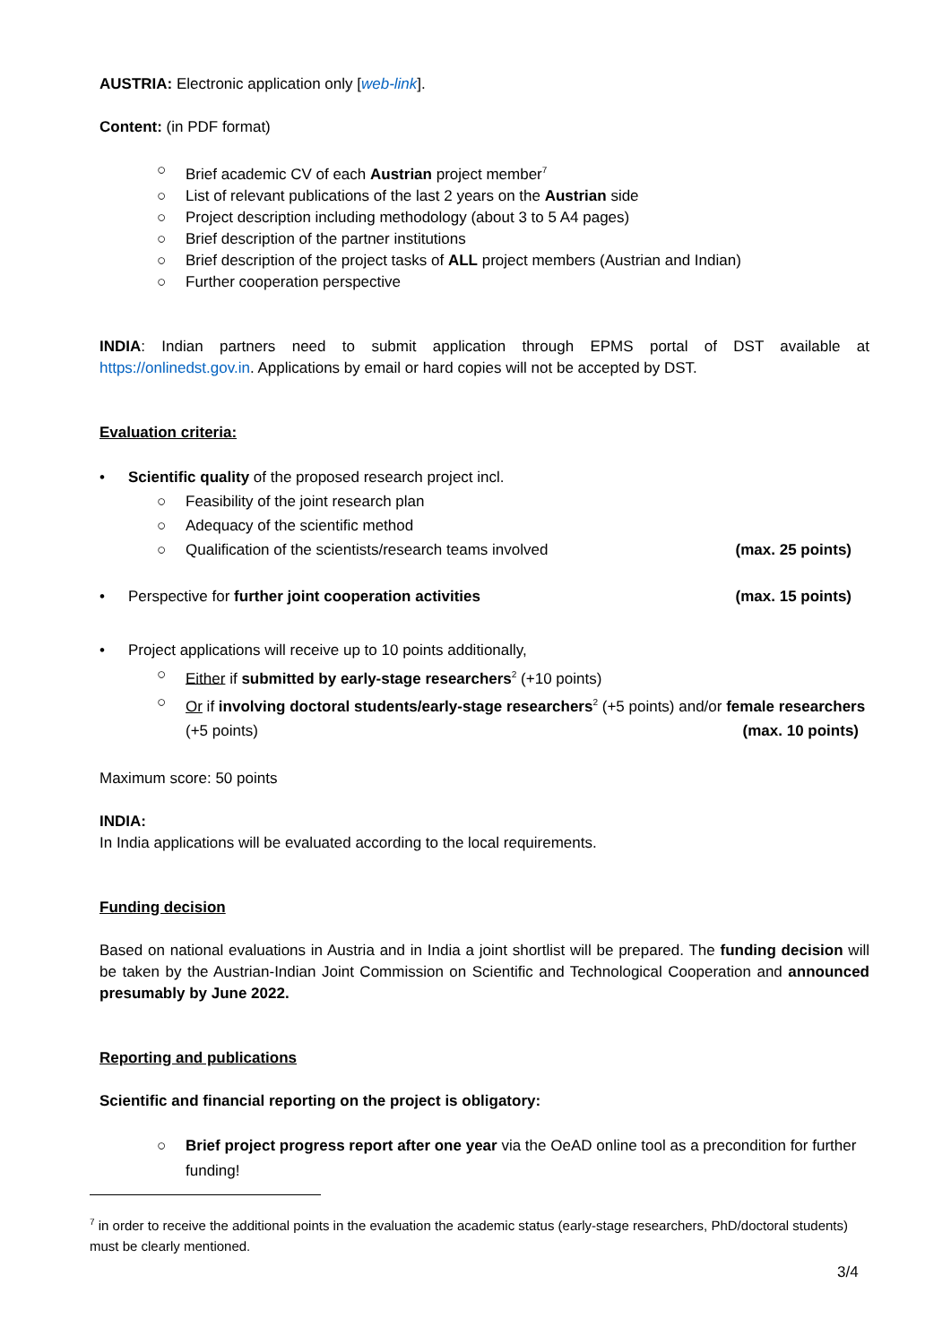AUSTRIA: Electronic application only [web-link].
Content: (in PDF format)
○ Brief academic CV of each Austrian project member<sup>7</sup>
○ List of relevant publications of the last 2 years on the Austrian side
○ Project description including methodology (about 3 to 5 A4 pages)
○ Brief description of the partner institutions
○ Brief description of the project tasks of ALL project members (Austrian and Indian)
○ Further cooperation perspective
INDIA: Indian partners need to submit application through EPMS portal of DST available at https://onlinedst.gov.in. Applications by email or hard copies will not be accepted by DST.
Evaluation criteria:
• Scientific quality of the proposed research project incl.
○ Feasibility of the joint research plan
○ Adequacy of the scientific method
○ Qualification of the scientists/research teams involved (max. 25 points)
• Perspective for further joint cooperation activities (max. 15 points)
• Project applications will receive up to 10 points additionally,
○ Either if submitted by early-stage researchers<sup>2</sup> (+10 points)
○ Or if involving doctoral students/early-stage researchers<sup>2</sup> (+5 points) and/or female researchers (+5 points) (max. 10 points)
Maximum score: 50 points
INDIA:
In India applications will be evaluated according to the local requirements.
Funding decision
Based on national evaluations in Austria and in India a joint shortlist will be prepared. The funding decision will be taken by the Austrian-Indian Joint Commission on Scientific and Technological Cooperation and announced presumably by June 2022.
Reporting and publications
Scientific and financial reporting on the project is obligatory:
○ Brief project progress report after one year via the OeAD online tool as a precondition for further funding!
<sup>7</sup> in order to receive the additional points in the evaluation the academic status (early-stage researchers, PhD/doctoral students) must be clearly mentioned.
3/4